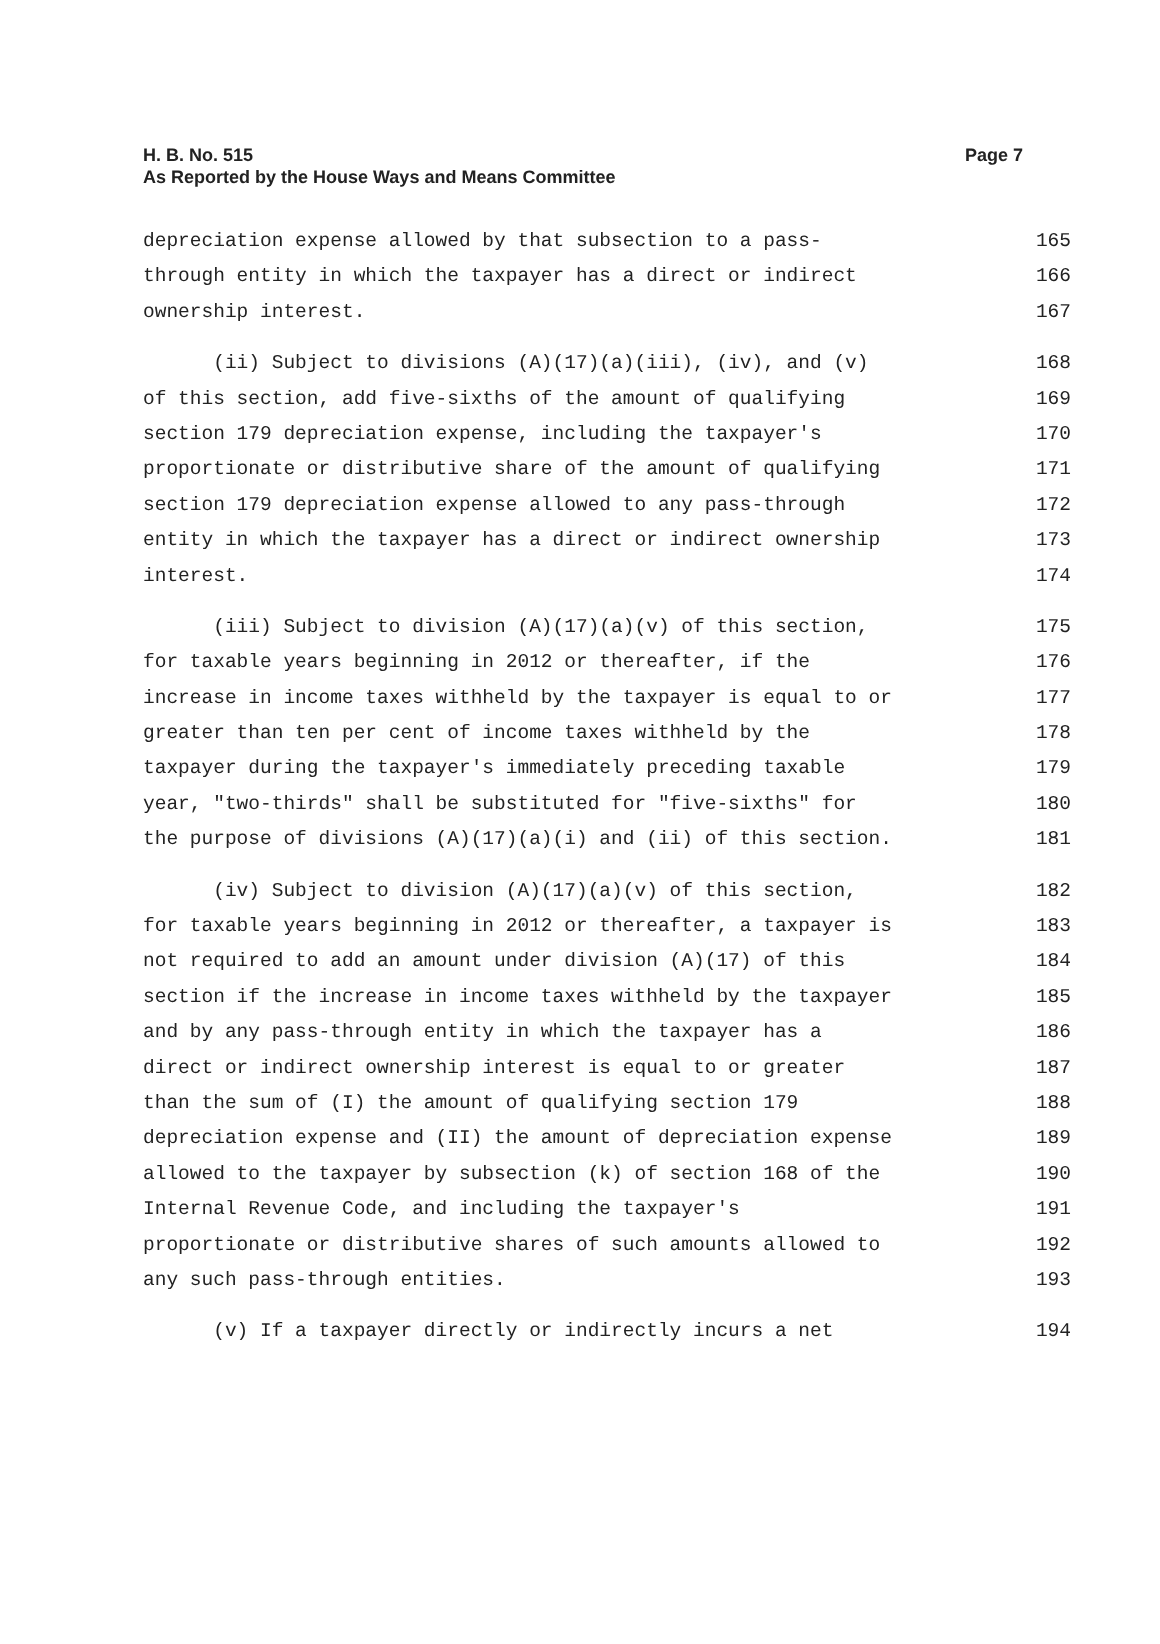Page 7 H. B. No. 515
As Reported by the House Ways and Means Committee
depreciation expense allowed by that subsection to a pass- 165
through entity in which the taxpayer has a direct or indirect 166
ownership interest. 167
(ii) Subject to divisions (A)(17)(a)(iii), (iv), and (v) 168
of this section, add five-sixths of the amount of qualifying 169
section 179 depreciation expense, including the taxpayer's 170
proportionate or distributive share of the amount of qualifying 171
section 179 depreciation expense allowed to any pass-through 172
entity in which the taxpayer has a direct or indirect ownership 173
interest. 174
(iii) Subject to division (A)(17)(a)(v) of this section, 175
for taxable years beginning in 2012 or thereafter, if the 176
increase in income taxes withheld by the taxpayer is equal to or 177
greater than ten per cent of income taxes withheld by the 178
taxpayer during the taxpayer's immediately preceding taxable 179
year, "two-thirds" shall be substituted for "five-sixths" for 180
the purpose of divisions (A)(17)(a)(i) and (ii) of this section. 181
(iv) Subject to division (A)(17)(a)(v) of this section, 182
for taxable years beginning in 2012 or thereafter, a taxpayer is 183
not required to add an amount under division (A)(17) of this 184
section if the increase in income taxes withheld by the taxpayer 185
and by any pass-through entity in which the taxpayer has a 186
direct or indirect ownership interest is equal to or greater 187
than the sum of (I) the amount of qualifying section 179 188
depreciation expense and (II) the amount of depreciation expense 189
allowed to the taxpayer by subsection (k) of section 168 of the 190
Internal Revenue Code, and including the taxpayer's 191
proportionate or distributive shares of such amounts allowed to 192
any such pass-through entities. 193
(v) If a taxpayer directly or indirectly incurs a net 194